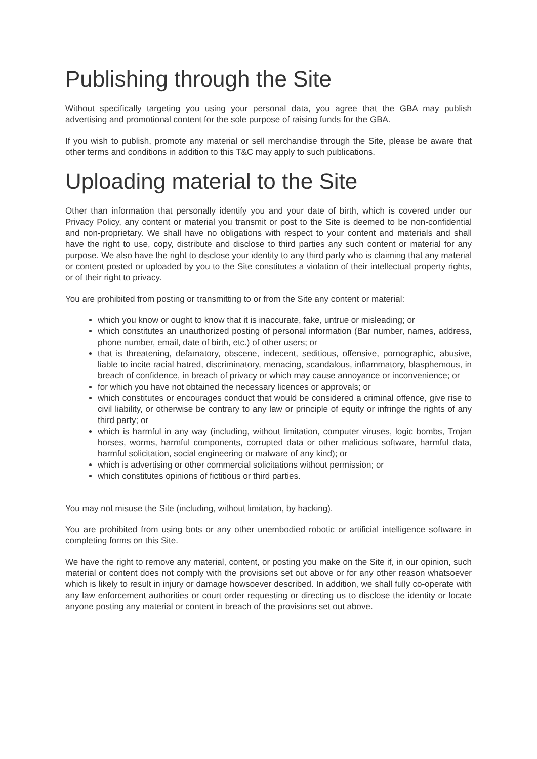Publishing through the Site
Without specifically targeting you using your personal data, you agree that the GBA may publish advertising and promotional content for the sole purpose of raising funds for the GBA.
If you wish to publish, promote any material or sell merchandise through the Site, please be aware that other terms and conditions in addition to this T&C may apply to such publications.
Uploading material to the Site
Other than information that personally identify you and your date of birth, which is covered under our Privacy Policy, any content or material you transmit or post to the Site is deemed to be non-confidential and non-proprietary. We shall have no obligations with respect to your content and materials and shall have the right to use, copy, distribute and disclose to third parties any such content or material for any purpose. We also have the right to disclose your identity to any third party who is claiming that any material or content posted or uploaded by you to the Site constitutes a violation of their intellectual property rights, or of their right to privacy.
You are prohibited from posting or transmitting to or from the Site any content or material:
which you know or ought to know that it is inaccurate, fake, untrue or misleading; or
which constitutes an unauthorized posting of personal information (Bar number, names, address, phone number, email, date of birth, etc.) of other users; or
that is threatening, defamatory, obscene, indecent, seditious, offensive, pornographic, abusive, liable to incite racial hatred, discriminatory, menacing, scandalous, inflammatory, blasphemous, in breach of confidence, in breach of privacy or which may cause annoyance or inconvenience; or
for which you have not obtained the necessary licences or approvals; or
which constitutes or encourages conduct that would be considered a criminal offence, give rise to civil liability, or otherwise be contrary to any law or principle of equity or infringe the rights of any third party; or
which is harmful in any way (including, without limitation, computer viruses, logic bombs, Trojan horses, worms, harmful components, corrupted data or other malicious software, harmful data, harmful solicitation, social engineering or malware of any kind); or
which is advertising or other commercial solicitations without permission; or
which constitutes opinions of fictitious or third parties.
You may not misuse the Site (including, without limitation, by hacking).
You are prohibited from using bots or any other unembodied robotic or artificial intelligence software in completing forms on this Site.
We have the right to remove any material, content, or posting you make on the Site if, in our opinion, such material or content does not comply with the provisions set out above or for any other reason whatsoever which is likely to result in injury or damage howsoever described. In addition, we shall fully co-operate with any law enforcement authorities or court order requesting or directing us to disclose the identity or locate anyone posting any material or content in breach of the provisions set out above.